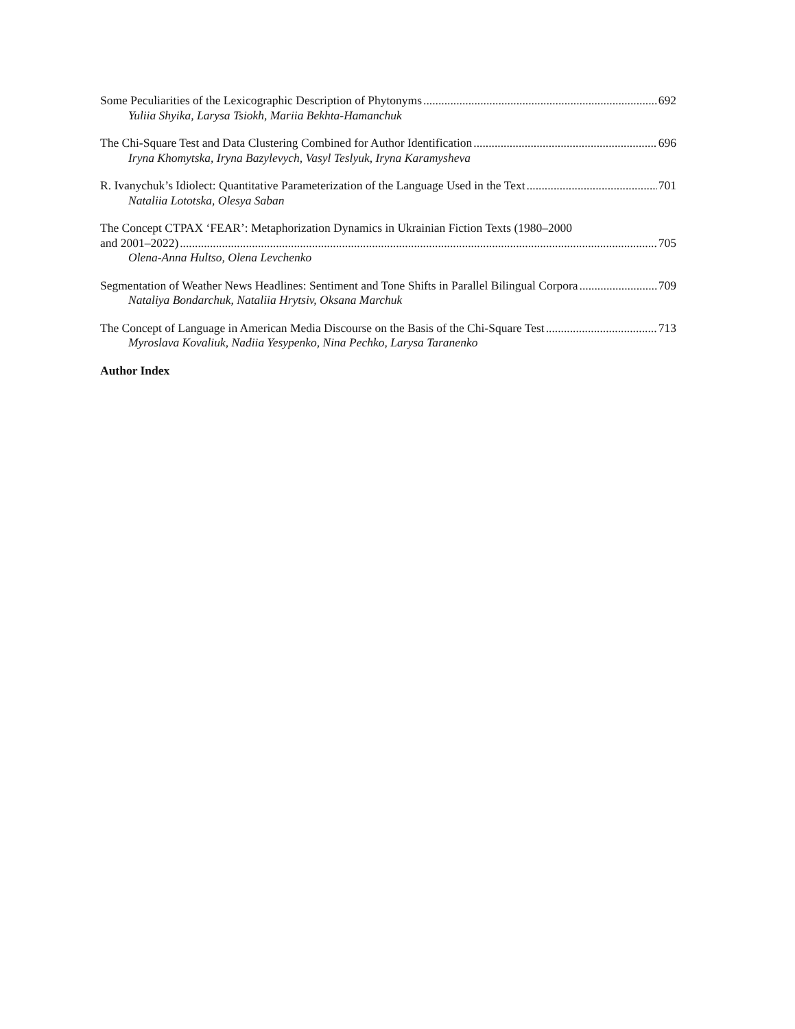Some Peculiarities of the Lexicographic Description of Phytonyms 692
Yuliia Shyika, Larysa Tsiokh, Mariia Bekhta-Hamanchuk
The Chi-Square Test and Data Clustering Combined for Author Identification 696
Iryna Khomytska, Iryna Bazylevych, Vasyl Teslyuk, Iryna Karamysheva
R. Ivanychuk’s Idiolect: Quantitative Parameterization of the Language Used in the Text 701
Nataliia Lototska, Olesya Saban
The Concept CTPAX ‘FEAR’: Metaphorization Dynamics in Ukrainian Fiction Texts (1980–2000
and 2001–2022) 705
Olena-Anna Hultso, Olena Levchenko
Segmentation of Weather News Headlines: Sentiment and Tone Shifts in Parallel Bilingual Corpora 709
Nataliya Bondarchuk, Nataliia Hrytsiv, Oksana Marchuk
The Concept of Language in American Media Discourse on the Basis of the Chi-Square Test 713
Myroslava Kovaliuk, Nadiia Yesypenko, Nina Pechko, Larysa Taranenko
Author Index